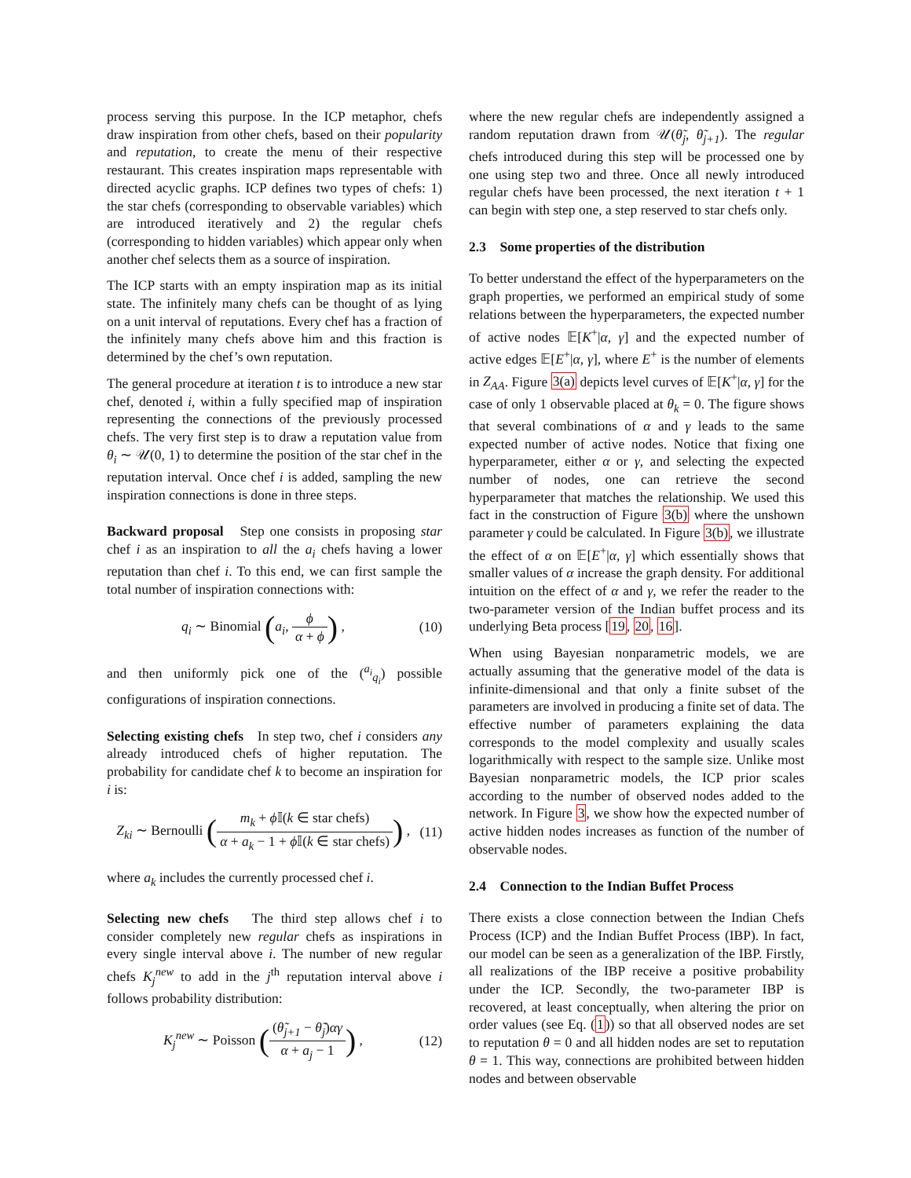process serving this purpose. In the ICP metaphor, chefs draw inspiration from other chefs, based on their popularity and reputation, to create the menu of their respective restaurant. This creates inspiration maps representable with directed acyclic graphs. ICP defines two types of chefs: 1) the star chefs (corresponding to observable variables) which are introduced iteratively and 2) the regular chefs (corresponding to hidden variables) which appear only when another chef selects them as a source of inspiration.
The ICP starts with an empty inspiration map as its initial state. The infinitely many chefs can be thought of as lying on a unit interval of reputations. Every chef has a fraction of the infinitely many chefs above him and this fraction is determined by the chef’s own reputation.
The general procedure at iteration t is to introduce a new star chef, denoted i, within a fully specified map of inspiration representing the connections of the previously processed chefs. The very first step is to draw a reputation value from θ<sub>i</sub> ∼ 𝒰(0, 1) to determine the position of the star chef in the reputation interval. Once chef i is added, sampling the new inspiration connections is done in three steps.
Backward proposal Step one consists in proposing star chef i as an inspiration to all the a<sub>i</sub> chefs having a lower reputation than chef i. To this end, we can first sample the total number of inspiration connections with:
q<sub>i</sub> ∼ Binomial (a<sub>i</sub>, ϕ α + ϕ) , (10)
and then uniformly pick one of the (<sup>a<sub>i</sub></sup><sub>q<sub>i</sub></sub>) possible configurations of inspiration connections.
Selecting existing chefs In step two, chef i considers any already introduced chefs of higher reputation. The probability for candidate chef k to become an inspiration for i is:
Z<sub>ki</sub> ∼ Bernoulli (m<sub>k</sub> + ϕ 𝕀(k ∈ star chefs) α + a<sub>k</sub> − 1 + ϕ 𝕀(k ∈ star chefs)) , (11)
where a<sub>k</sub> includes the currently processed chef i.
Selecting new chefs The third step allows chef i to consider completely new regular chefs as inspirations in every single interval above i. The number of new regular chefs K<sub>j</sub><sup>new</sup> to add in the j<sup>th</sup> reputation interval above i follows probability distribution:
K<sub>j</sub><sup>new</sup> ∼ Poisson ((θ̃<sub>j+1</sub> − θ̃<sub>j</sub>)αγ α + a<sub>j</sub> − 1) , (12)
where the new regular chefs are independently assigned a random reputation drawn from 𝒰(θ̃<sub>j</sub>, θ̃<sub>j+1</sub>). The regular chefs introduced during this step will be processed one by one using step two and three. Once all newly introduced regular chefs have been processed, the next iteration t + 1 can begin with step one, a step reserved to star chefs only.
2.3 Some properties of the distribution
To better understand the effect of the hyperparameters on the graph properties, we performed an empirical study of some relations between the hyperparameters, the expected number of active nodes 𝔼[K<sup>+</sup>|α, γ] and the expected number of active edges 𝔼[E<sup>+</sup>|α, γ], where E<sup>+</sup> is the number of elements in Z<sub>AA</sub>. Figure 3(a) depicts level curves of 𝔼[K<sup>+</sup>|α, γ] for the case of only 1 observable placed at θ<sub>k</sub> = 0. The figure shows that several combinations of α and γ leads to the same expected number of active nodes. Notice that fixing one hyperparameter, either α or γ, and selecting the expected number of nodes, one can retrieve the second hyperparameter that matches the relationship. We used this fact in the construction of Figure 3(b) where the unshown parameter γ could be calculated. In Figure 3(b), we illustrate the effect of α on 𝔼[E<sup>+</sup>|α, γ] which essentially shows that smaller values of α increase the graph density. For additional intuition on the effect of α and γ, we refer the reader to the two-parameter version of the Indian buffet process and its underlying Beta process [19, 20, 16].
When using Bayesian nonparametric models, we are actually assuming that the generative model of the data is infinite-dimensional and that only a finite subset of the parameters are involved in producing a finite set of data. The effective number of parameters explaining the data corresponds to the model complexity and usually scales logarithmically with respect to the sample size. Unlike most Bayesian nonparametric models, the ICP prior scales according to the number of observed nodes added to the network. In Figure 3, we show how the expected number of active hidden nodes increases as function of the number of observable nodes.
2.4 Connection to the Indian Buffet Process
There exists a close connection between the Indian Chefs Process (ICP) and the Indian Buffet Process (IBP). In fact, our model can be seen as a generalization of the IBP. Firstly, all realizations of the IBP receive a positive probability under the ICP. Secondly, the two-parameter IBP is recovered, at least conceptually, when altering the prior on order values (see Eq. (1)) so that all observed nodes are set to reputation θ = 0 and all hidden nodes are set to reputation θ = 1. This way, connections are prohibited between hidden nodes and between observable